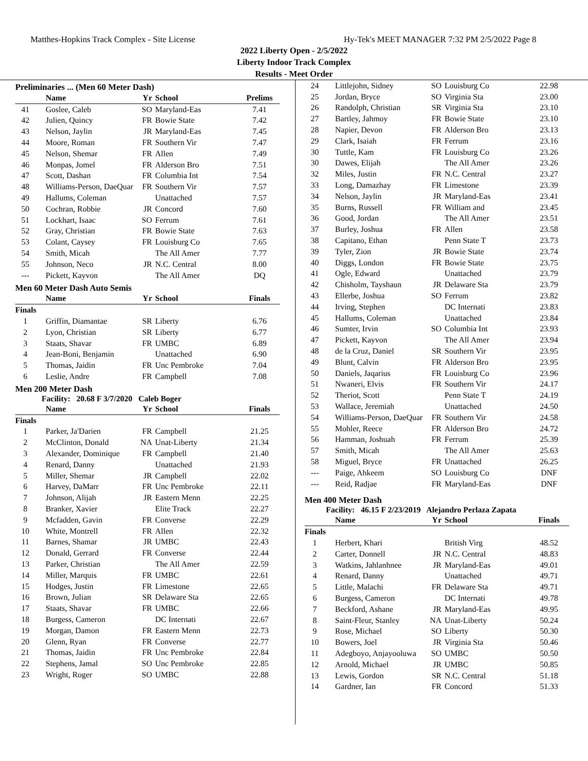Matthes-Hopkins Track Complex - Site License Hy-Tek's MEET MANAGER 7:32 PM 2/5/2022 Page 8
2022 Liberty Open - 2/5/2022
Liberty Indoor Track Complex
Results - Meet Order
Preliminaries ... (Men 60 Meter Dash)
| | Name | Yr | School | Prelims |
| --- | --- | --- | --- | --- |
| 41 | Goslee, Caleb | SO | Maryland-Eas | 7.41 |
| 42 | Julien, Quincy | FR | Bowie State | 7.42 |
| 43 | Nelson, Jaylin | JR | Maryland-Eas | 7.45 |
| 44 | Moore, Roman | FR | Southern Vir | 7.47 |
| 45 | Nelson, Shemar | FR | Allen | 7.49 |
| 46 | Monpas, Jomel | FR | Alderson Bro | 7.51 |
| 47 | Scott, Dashan | FR | Columbia Int | 7.54 |
| 48 | Williams-Person, DaeQuar | FR | Southern Vir | 7.57 |
| 49 | Hallums, Coleman | | Unattached | 7.57 |
| 50 | Cochran, Robbie | JR | Concord | 7.60 |
| 51 | Lockhart, Isaac | SO | Ferrum | 7.61 |
| 52 | Gray, Christian | FR | Bowie State | 7.63 |
| 53 | Colant, Caysey | FR | Louisburg Co | 7.65 |
| 54 | Smith, Micah | | The All Amer | 7.77 |
| 55 | Johnson, Neco | JR | N.C. Central | 8.00 |
| --- | Pickett, Kayvon | | The All Amer | DQ |
Men 60 Meter Dash Auto Semis
| | Name | Yr | School | Finals |
| --- | --- | --- | --- | --- |
| Finals | | | | |
| 1 | Griffin, Diamantae | SR | Liberty | 6.76 |
| 2 | Lyon, Christian | SR | Liberty | 6.77 |
| 3 | Staats, Shavar | FR | UMBC | 6.89 |
| 4 | Jean-Boni, Benjamin | | Unattached | 6.90 |
| 5 | Thomas, Jaidin | FR | Unc Pembroke | 7.04 |
| 6 | Leslie, Andre | FR | Campbell | 7.08 |
Men 200 Meter Dash
Facility: 20.68 F 3/7/2020 Caleb Boger
| | Name | Yr | School | Finals |
| --- | --- | --- | --- | --- |
| Finals | | | | |
| 1 | Parker, Ja'Darien | FR | Campbell | 21.25 |
| 2 | McClinton, Donald | NA | Unat-Liberty | 21.34 |
| 3 | Alexander, Dominique | FR | Campbell | 21.40 |
| 4 | Renard, Danny | | Unattached | 21.93 |
| 5 | Miller, Shemar | JR | Campbell | 22.02 |
| 6 | Harvey, DaMarr | FR | Unc Pembroke | 22.11 |
| 7 | Johnson, Alijah | JR | Eastern Menn | 22.25 |
| 8 | Branker, Xavier | | Elite Track | 22.27 |
| 9 | Mcfadden, Gavin | FR | Converse | 22.29 |
| 10 | White, Montrell | FR | Allen | 22.32 |
| 11 | Barnes, Shamar | JR | UMBC | 22.43 |
| 12 | Donald, Gerrard | FR | Converse | 22.44 |
| 13 | Parker, Christian | | The All Amer | 22.59 |
| 14 | Miller, Marquis | FR | UMBC | 22.61 |
| 15 | Hodges, Justin | FR | Limestone | 22.65 |
| 16 | Brown, Julian | SR | Delaware Sta | 22.65 |
| 17 | Staats, Shavar | FR | UMBC | 22.66 |
| 18 | Burgess, Cameron | | DC Internati | 22.67 |
| 19 | Morgan, Damon | FR | Eastern Menn | 22.73 |
| 20 | Glenn, Ryan | FR | Converse | 22.77 |
| 21 | Thomas, Jaidin | FR | Unc Pembroke | 22.84 |
| 22 | Stephens, Jamal | SO | Unc Pembroke | 22.85 |
| 23 | Wright, Roger | SO | UMBC | 22.88 |
| 24 | Littlejohn, Sidney | SO | Louisburg Co | 22.98 |
| 25 | Jordan, Bryce | SO | Virginia Sta | 23.00 |
| 26 | Randolph, Christian | SR | Virginia Sta | 23.10 |
| 27 | Bartley, Jahmoy | FR | Bowie State | 23.10 |
| 28 | Napier, Devon | FR | Alderson Bro | 23.13 |
| 29 | Clark, Isaiah | FR | Ferrum | 23.16 |
| 30 | Tuttle, Kam | FR | Louisburg Co | 23.26 |
| 30 | Dawes, Elijah | | The All Amer | 23.26 |
| 32 | Miles, Justin | FR | N.C. Central | 23.27 |
| 33 | Long, Damazhay | FR | Limestone | 23.39 |
| 34 | Nelson, Jaylin | JR | Maryland-Eas | 23.41 |
| 35 | Burns, Russell | FR | William and | 23.45 |
| 36 | Good, Jordan | | The All Amer | 23.51 |
| 37 | Burley, Joshua | FR | Allen | 23.58 |
| 38 | Capitano, Ethan | | Penn State T | 23.73 |
| 39 | Tyler, Zion | JR | Bowie State | 23.74 |
| 40 | Diggs, London | FR | Bowie State | 23.75 |
| 41 | Ogle, Edward | | Unattached | 23.79 |
| 42 | Chisholm, Tayshaun | JR | Delaware Sta | 23.79 |
| 43 | Ellerbe, Joshua | SO | Ferrum | 23.82 |
| 44 | Irving, Stephen | | DC Internati | 23.83 |
| 45 | Hallums, Coleman | | Unattached | 23.84 |
| 46 | Sumter, Irvin | SO | Columbia Int | 23.93 |
| 47 | Pickett, Kayvon | | The All Amer | 23.94 |
| 48 | de la Cruz, Daniel | SR | Southern Vir | 23.95 |
| 49 | Blunt, Calvin | FR | Alderson Bro | 23.95 |
| 50 | Daniels, Jaqarius | FR | Louisburg Co | 23.96 |
| 51 | Nwaneri, Elvis | FR | Southern Vir | 24.17 |
| 52 | Theriot, Scott | | Penn State T | 24.19 |
| 53 | Wallace, Jeremiah | | Unattached | 24.50 |
| 54 | Williams-Person, DaeQuar | FR | Southern Vir | 24.58 |
| 55 | Mohler, Reece | FR | Alderson Bro | 24.72 |
| 56 | Hamman, Joshuah | FR | Ferrum | 25.39 |
| 57 | Smith, Micah | | The All Amer | 25.63 |
| 58 | Miguel, Bryce | FR | Unattached | 26.25 |
| --- | Paige, Ahkeem | SO | Louisburg Co | DNF |
| --- | Reid, Radjae | FR | Maryland-Eas | DNF |
Men 400 Meter Dash
Facility: 46.15 F 2/23/2019 Alejandro Perlaza Zapata
| | Name | Yr | School | Finals |
| --- | --- | --- | --- | --- |
| Finals | | | | |
| 1 | Herbert, Khari | | British Virg | 48.52 |
| 2 | Carter, Donnell | JR | N.C. Central | 48.83 |
| 3 | Watkins, Jahlanhnee | JR | Maryland-Eas | 49.01 |
| 4 | Renard, Danny | | Unattached | 49.71 |
| 5 | Little, Malachi | FR | Delaware Sta | 49.71 |
| 6 | Burgess, Cameron | | DC Internati | 49.78 |
| 7 | Beckford, Ashane | JR | Maryland-Eas | 49.95 |
| 8 | Saint-Fleur, Stanley | NA | Unat-Liberty | 50.24 |
| 9 | Rose, Michael | SO | Liberty | 50.30 |
| 10 | Bowers, Joel | JR | Virginia Sta | 50.46 |
| 11 | Adegboyo, Anjayooluwa | SO | UMBC | 50.50 |
| 12 | Arnold, Michael | JR | UMBC | 50.85 |
| 13 | Lewis, Gordon | SR | N.C. Central | 51.18 |
| 14 | Gardner, Ian | FR | Concord | 51.33 |